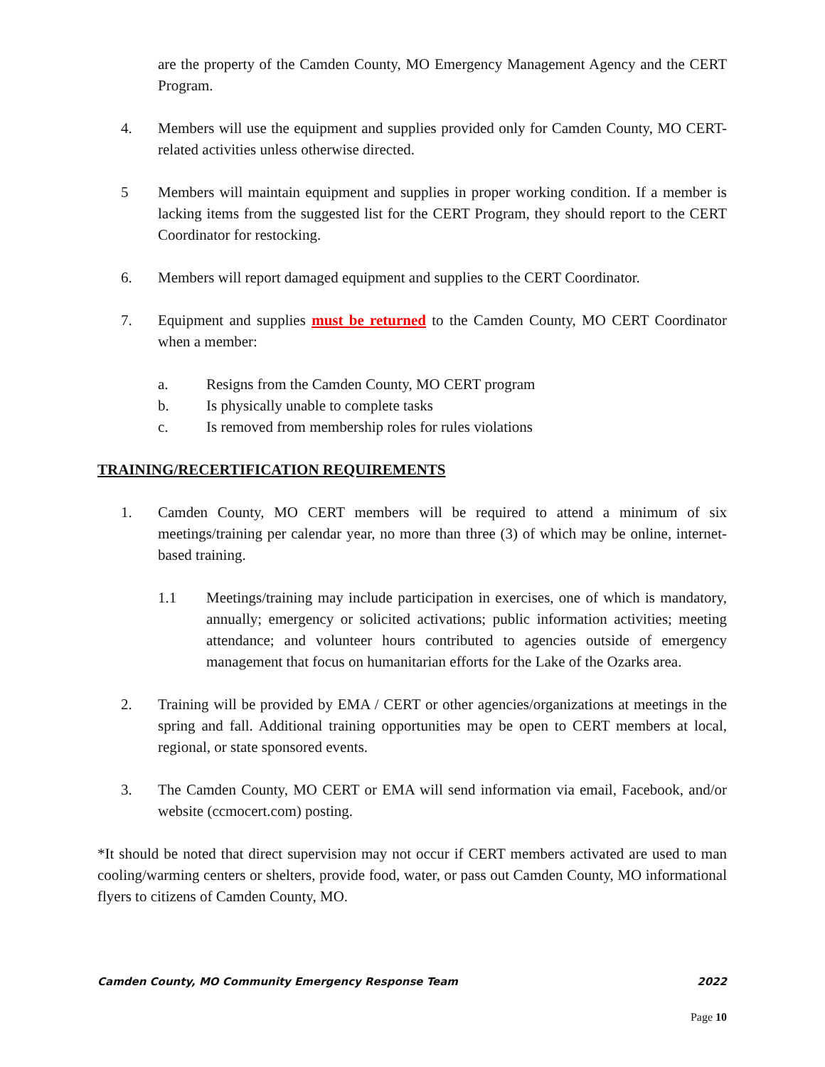are the property of the Camden County, MO Emergency Management Agency and the CERT Program.
4. Members will use the equipment and supplies provided only for Camden County, MO CERT-related activities unless otherwise directed.
5 Members will maintain equipment and supplies in proper working condition. If a member is lacking items from the suggested list for the CERT Program, they should report to the CERT Coordinator for restocking.
6. Members will report damaged equipment and supplies to the CERT Coordinator.
7. Equipment and supplies must be returned to the Camden County, MO CERT Coordinator when a member:
a. Resigns from the Camden County, MO CERT program
b. Is physically unable to complete tasks
c. Is removed from membership roles for rules violations
TRAINING/RECERTIFICATION REQUIREMENTS
1. Camden County, MO CERT members will be required to attend a minimum of six meetings/training per calendar year, no more than three (3) of which may be online, internet-based training.
1.1 Meetings/training may include participation in exercises, one of which is mandatory, annually; emergency or solicited activations; public information activities; meeting attendance; and volunteer hours contributed to agencies outside of emergency management that focus on humanitarian efforts for the Lake of the Ozarks area.
2. Training will be provided by EMA / CERT or other agencies/organizations at meetings in the spring and fall. Additional training opportunities may be open to CERT members at local, regional, or state sponsored events.
3. The Camden County, MO CERT or EMA will send information via email, Facebook, and/or website (ccmocert.com) posting.
*It should be noted that direct supervision may not occur if CERT members activated are used to man cooling/warming centers or shelters, provide food, water, or pass out Camden County, MO informational flyers to citizens of Camden County, MO.
Camden County, MO Community Emergency Response Team 2022
Page 10